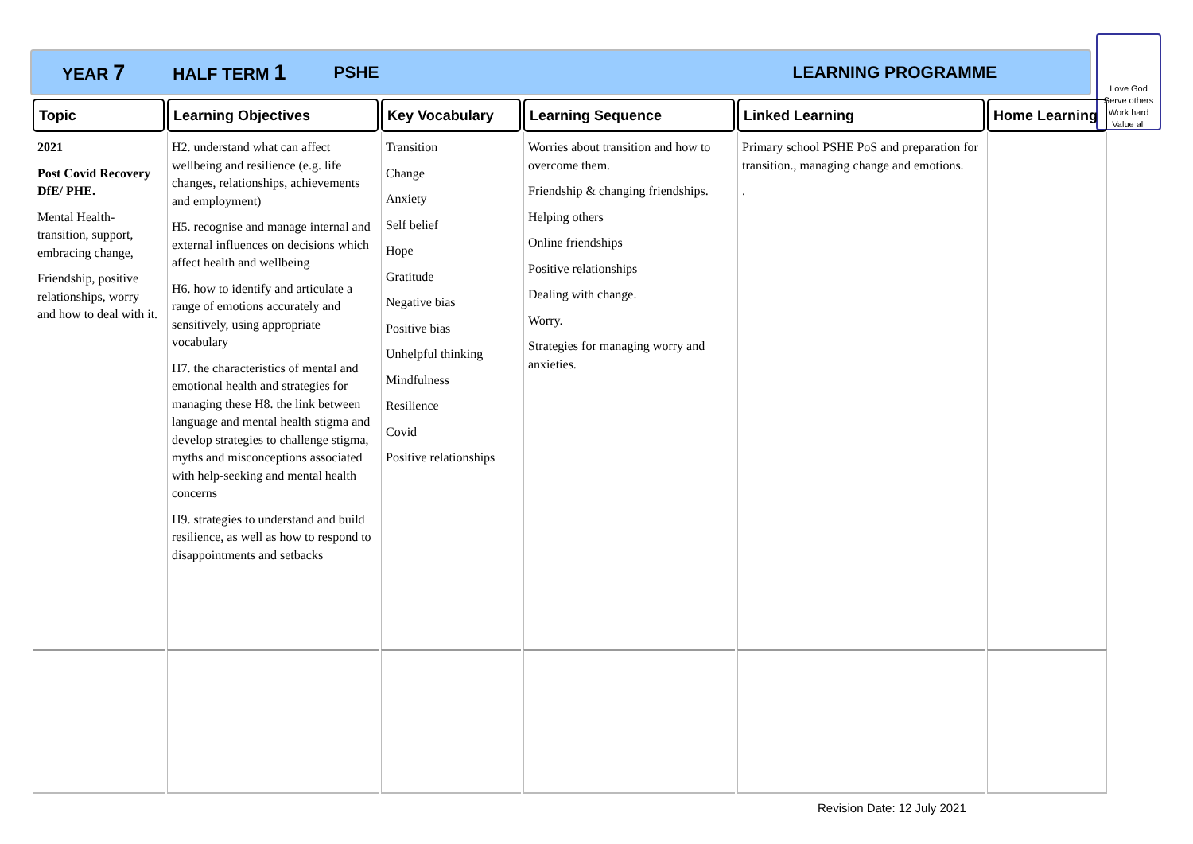YEAR 7 HALF TERM 1 PSHE LEARNING PROGRAMME
Love God
Serve others
Work hard
Value all
| Topic | Learning Objectives | Key Vocabulary | Learning Sequence | Linked Learning | Home Learning | |
| --- | --- | --- | --- | --- | --- | --- |
| 2021 Post Covid Recovery DfE/ PHE. Mental Health- transition, support, embracing change, Friendship, positive relationships, worry and how to deal with it. | H2. understand what can affect wellbeing and resilience (e.g. life changes, relationships, achievements and employment) H5. recognise and manage internal and external influences on decisions which affect health and wellbeing H6. how to identify and articulate a range of emotions accurately and sensitively, using appropriate vocabulary H7. the characteristics of mental and emotional health and strategies for managing these H8. the link between language and mental health stigma and develop strategies to challenge stigma, myths and misconceptions associated with help-seeking and mental health concerns H9. strategies to understand and build resilience, as well as how to respond to disappointments and setbacks | Transition Change Anxiety Self belief Hope Gratitude Negative bias Positive bias Unhelpful thinking Mindfulness Resilience Covid Positive relationships | Worries about transition and how to overcome them. Friendship & changing friendships. Helping others Online friendships Positive relationships Dealing with change. Worry. Strategies for managing worry and anxieties. | Primary school PSHE PoS and preparation for transition., managing change and emotions. . | | |
Revision Date: 12 July 2021